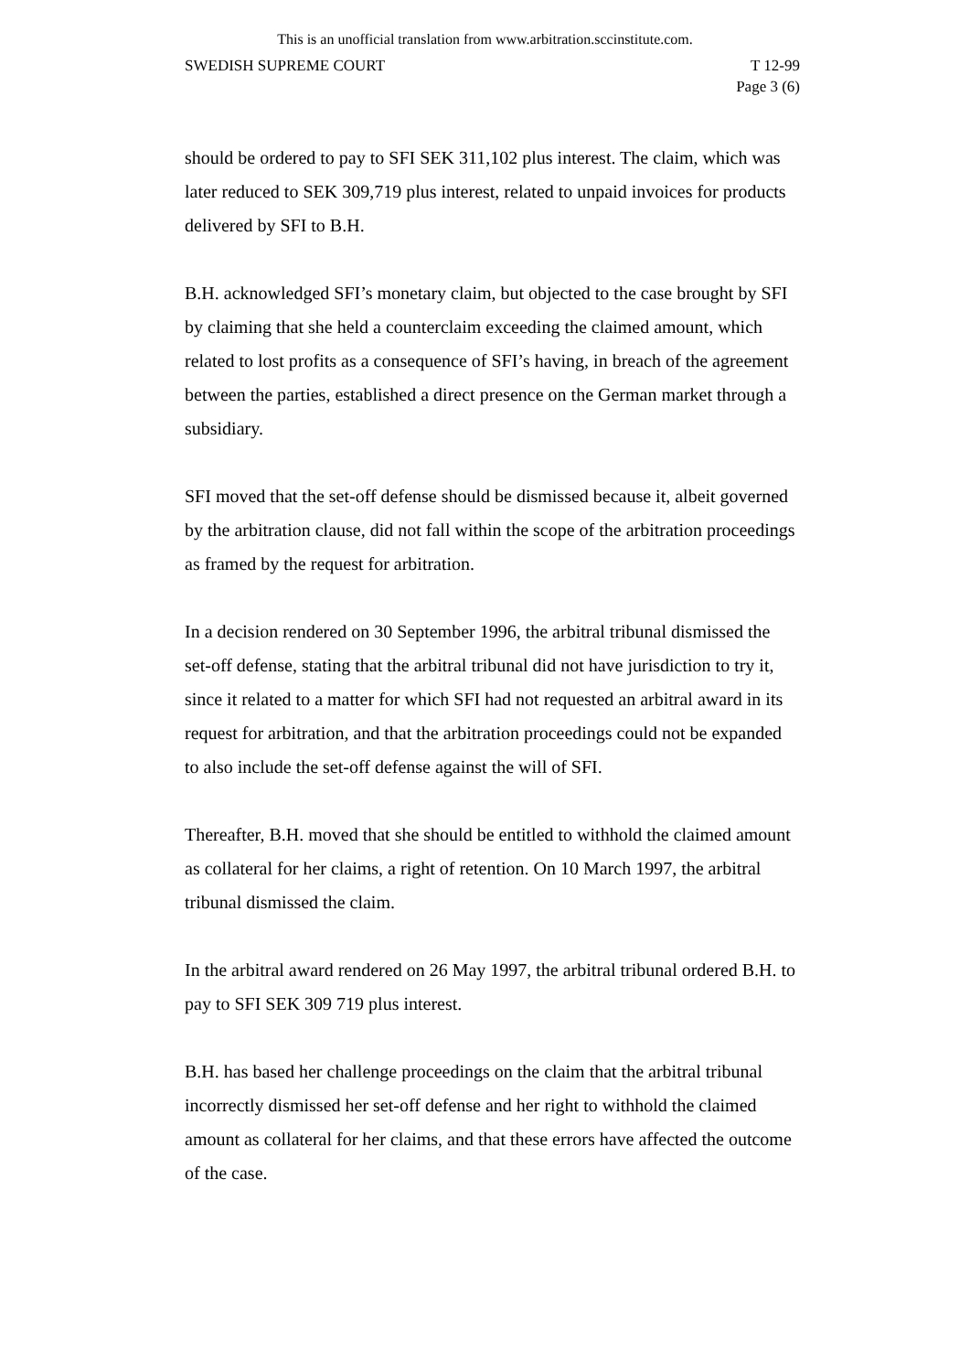This is an unofficial translation from www.arbitration.sccinstitute.com.
SWEDISH SUPREME COURT T 12-99
Page 3 (6)
should be ordered to pay to SFI SEK 311,102 plus interest. The claim, which was later reduced to SEK 309,719 plus interest, related to unpaid invoices for products delivered by SFI to B.H.
B.H. acknowledged SFI’s monetary claim, but objected to the case brought by SFI by claiming that she held a counterclaim exceeding the claimed amount, which related to lost profits as a consequence of SFI’s having, in breach of the agreement between the parties, established a direct presence on the German market through a subsidiary.
SFI moved that the set-off defense should be dismissed because it, albeit governed by the arbitration clause, did not fall within the scope of the arbitration proceedings as framed by the request for arbitration.
In a decision rendered on 30 September 1996, the arbitral tribunal dismissed the set-off defense, stating that the arbitral tribunal did not have jurisdiction to try it, since it related to a matter for which SFI had not requested an arbitral award in its request for arbitration, and that the arbitration proceedings could not be expanded to also include the set-off defense against the will of SFI.
Thereafter, B.H. moved that she should be entitled to withhold the claimed amount as collateral for her claims, a right of retention. On 10 March 1997, the arbitral tribunal dismissed the claim.
In the arbitral award rendered on 26 May 1997, the arbitral tribunal ordered B.H. to pay to SFI SEK 309 719 plus interest.
B.H. has based her challenge proceedings on the claim that the arbitral tribunal incorrectly dismissed her set-off defense and her right to withhold the claimed amount as collateral for her claims, and that these errors have affected the outcome of the case.